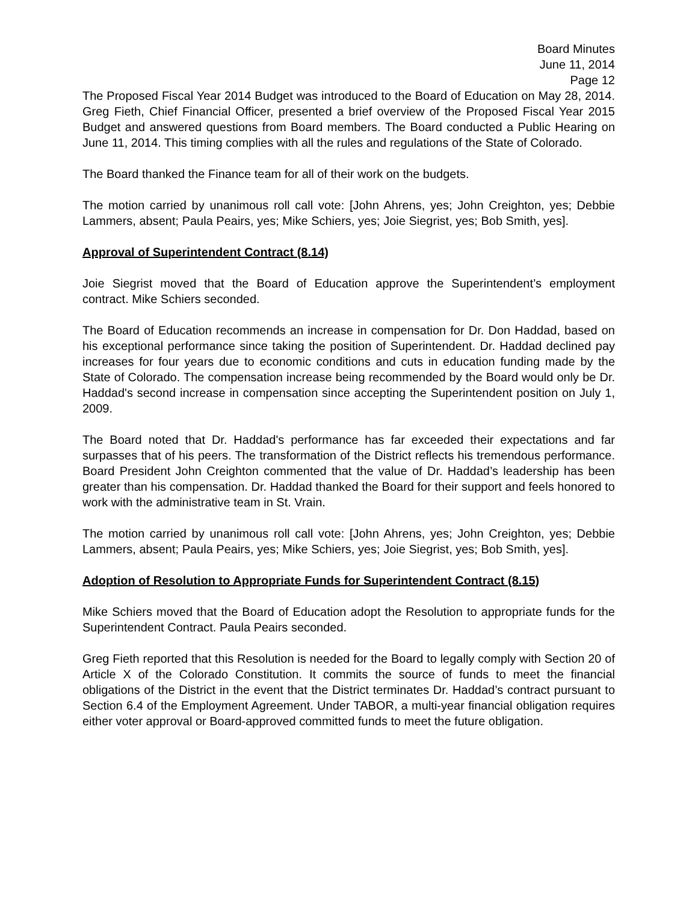Board Minutes
June 11, 2014
Page 12
The Proposed Fiscal Year 2014 Budget was introduced to the Board of Education on May 28, 2014. Greg Fieth, Chief Financial Officer, presented a brief overview of the Proposed Fiscal Year 2015 Budget and answered questions from Board members. The Board conducted a Public Hearing on June 11, 2014. This timing complies with all the rules and regulations of the State of Colorado.
The Board thanked the Finance team for all of their work on the budgets.
The motion carried by unanimous roll call vote: [John Ahrens, yes; John Creighton, yes; Debbie Lammers, absent; Paula Peairs, yes; Mike Schiers, yes; Joie Siegrist, yes; Bob Smith, yes].
Approval of Superintendent Contract (8.14)
Joie Siegrist moved that the Board of Education approve the Superintendent’s employment contract. Mike Schiers seconded.
The Board of Education recommends an increase in compensation for Dr. Don Haddad, based on his exceptional performance since taking the position of Superintendent. Dr. Haddad declined pay increases for four years due to economic conditions and cuts in education funding made by the State of Colorado. The compensation increase being recommended by the Board would only be Dr. Haddad's second increase in compensation since accepting the Superintendent position on July 1, 2009.
The Board noted that Dr. Haddad's performance has far exceeded their expectations and far surpasses that of his peers. The transformation of the District reflects his tremendous performance. Board President John Creighton commented that the value of Dr. Haddad’s leadership has been greater than his compensation. Dr. Haddad thanked the Board for their support and feels honored to work with the administrative team in St. Vrain.
The motion carried by unanimous roll call vote: [John Ahrens, yes; John Creighton, yes; Debbie Lammers, absent; Paula Peairs, yes; Mike Schiers, yes; Joie Siegrist, yes; Bob Smith, yes].
Adoption of Resolution to Appropriate Funds for Superintendent Contract (8.15)
Mike Schiers moved that the Board of Education adopt the Resolution to appropriate funds for the Superintendent Contract. Paula Peairs seconded.
Greg Fieth reported that this Resolution is needed for the Board to legally comply with Section 20 of Article X of the Colorado Constitution. It commits the source of funds to meet the financial obligations of the District in the event that the District terminates Dr. Haddad’s contract pursuant to Section 6.4 of the Employment Agreement. Under TABOR, a multi-year financial obligation requires either voter approval or Board-approved committed funds to meet the future obligation.